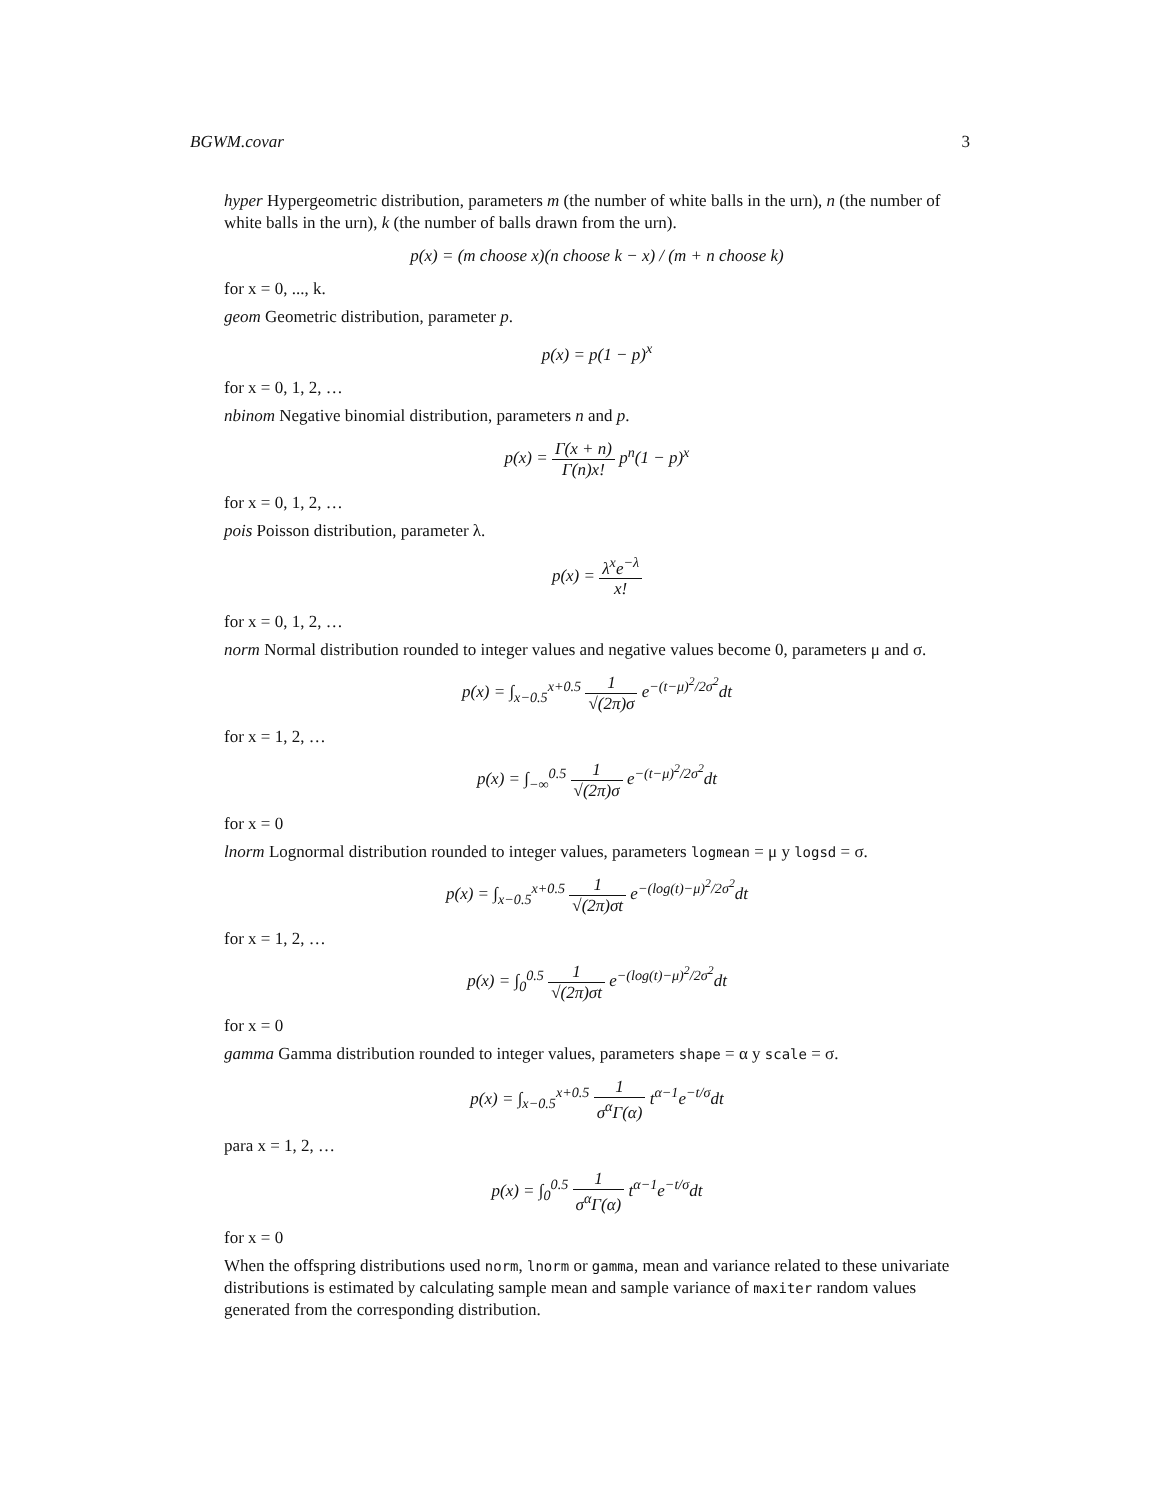BGWM.covar 3
hyper Hypergeometric distribution, parameters m (the number of white balls in the urn), n (the number of white balls in the urn), k (the number of balls drawn from the urn).
p(x) = (m choose x)(n choose k − x) / (m + n choose k)
for x = 0, ..., k.
geom Geometric distribution, parameter p.
p(x) = p(1 − p)<sup>x</sup>
for x = 0, 1, 2, …
nbinom Negative binomial distribution, parameters n and p.
p(x) = Γ(x + n) Γ(n)x! p<sup>n</sup>(1 − p)<sup>x</sup>
for x = 0, 1, 2, …
pois Poisson distribution, parameter λ.
p(x) = λ<sup>x</sup>e<sup>−λ</sup> x!
for x = 0, 1, 2, …
norm Normal distribution rounded to integer values and negative values become 0, parameters μ and σ.
p(x) = ∫<sub>x−0.5</sub><sup>x+0.5</sup> 1 √(2π)σ e<sup>−(t−μ)<sup>2</sup>/2σ<sup>2</sup></sup>dt
for x = 1, 2, …
p(x) = ∫<sub>−∞</sub><sup>0.5</sup> 1 √(2π)σ e<sup>−(t−μ)<sup>2</sup>/2σ<sup>2</sup></sup>dt
for x = 0
lnorm Lognormal distribution rounded to integer values, parameters logmean = μ y logsd = σ.
p(x) = ∫<sub>x−0.5</sub><sup>x+0.5</sup> 1 √(2π)σt e<sup>−(log(t)−μ)<sup>2</sup>/2σ<sup>2</sup></sup>dt
for x = 1, 2, …
p(x) = ∫<sub>0</sub><sup>0.5</sup> 1 √(2π)σt e<sup>−(log(t)−μ)<sup>2</sup>/2σ<sup>2</sup></sup>dt
for x = 0
gamma Gamma distribution rounded to integer values, parameters shape = α y scale = σ.
p(x) = ∫<sub>x−0.5</sub><sup>x+0.5</sup> 1 σ<sup>α</sup>Γ(α) t<sup>α−1</sup>e<sup>−t/σ</sup>dt
para x = 1, 2, …
p(x) = ∫<sub>0</sub><sup>0.5</sup> 1 σ<sup>α</sup>Γ(α) t<sup>α−1</sup>e<sup>−t/σ</sup>dt
for x = 0
When the offspring distributions used norm, lnorm or gamma, mean and variance related to these univariate distributions is estimated by calculating sample mean and sample variance of maxiter random values generated from the corresponding distribution.